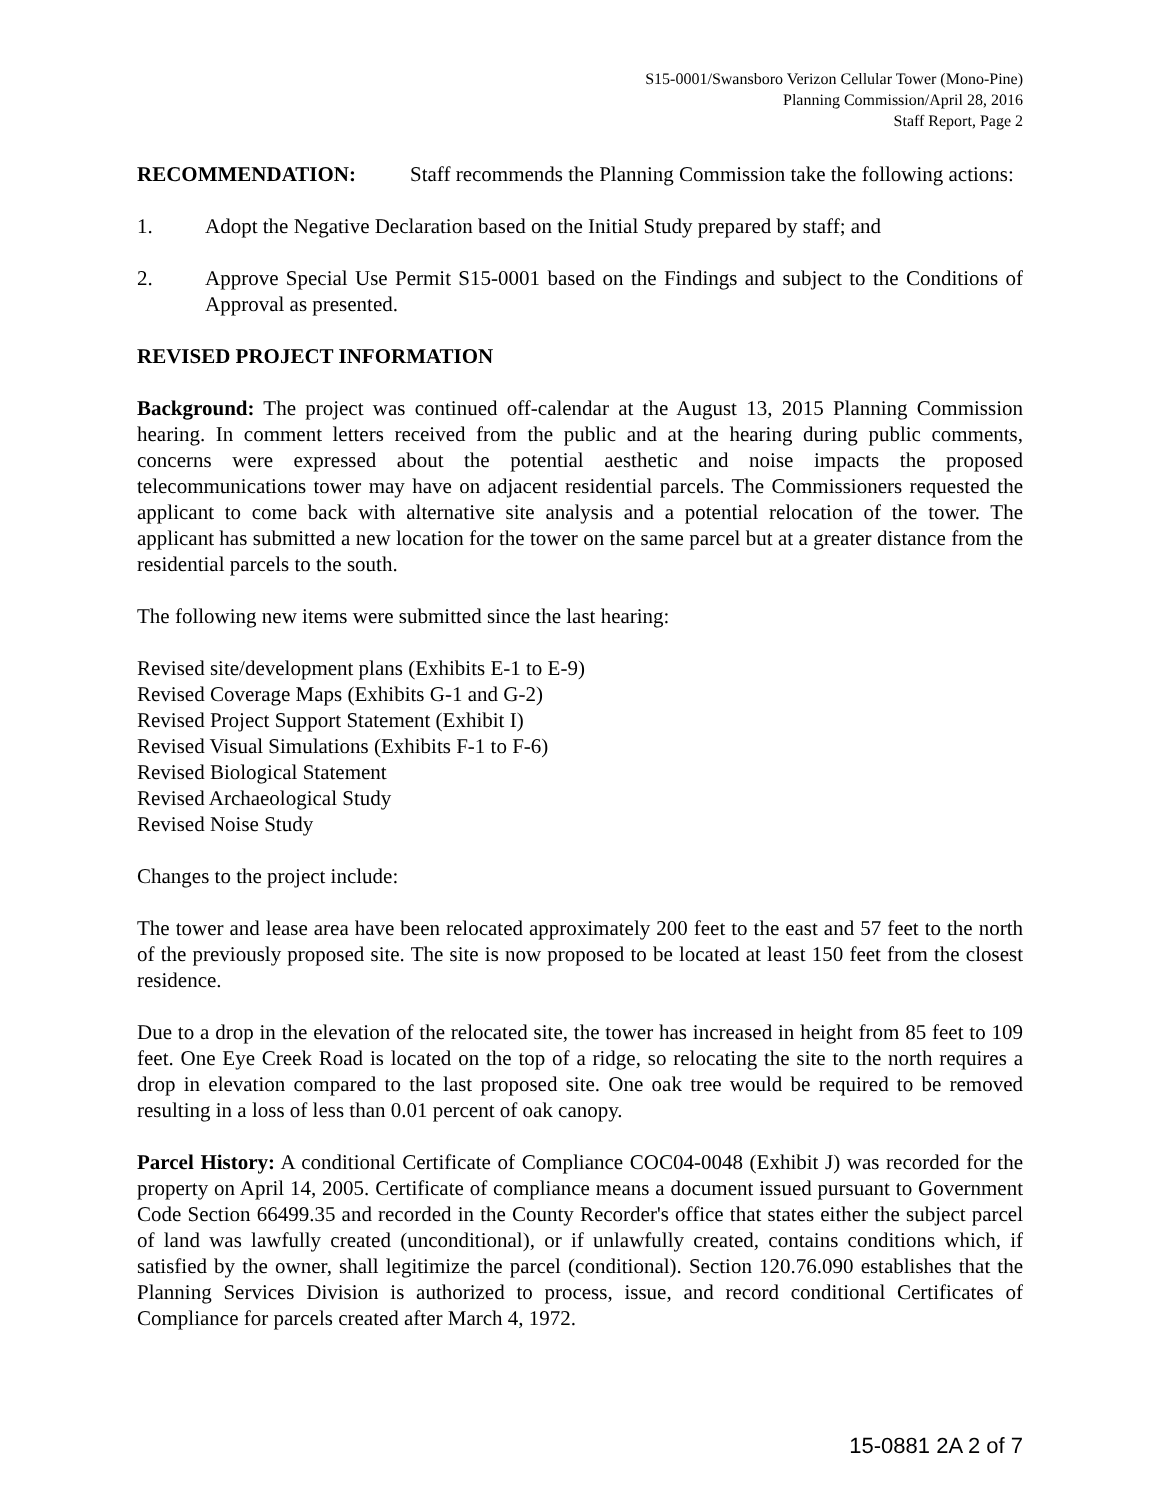S15-0001/Swansboro Verizon Cellular Tower (Mono-Pine)
Planning Commission/April 28, 2016
Staff Report, Page 2
RECOMMENDATION: Staff recommends the Planning Commission take the following actions:
1. Adopt the Negative Declaration based on the Initial Study prepared by staff; and
2. Approve Special Use Permit S15-0001 based on the Findings and subject to the Conditions of Approval as presented.
REVISED PROJECT INFORMATION
Background: The project was continued off-calendar at the August 13, 2015 Planning Commission hearing. In comment letters received from the public and at the hearing during public comments, concerns were expressed about the potential aesthetic and noise impacts the proposed telecommunications tower may have on adjacent residential parcels. The Commissioners requested the applicant to come back with alternative site analysis and a potential relocation of the tower. The applicant has submitted a new location for the tower on the same parcel but at a greater distance from the residential parcels to the south.
The following new items were submitted since the last hearing:
Revised site/development plans (Exhibits E-1 to E-9)
Revised Coverage Maps (Exhibits G-1 and G-2)
Revised Project Support Statement (Exhibit I)
Revised Visual Simulations (Exhibits F-1 to F-6)
Revised Biological Statement
Revised Archaeological Study
Revised Noise Study
Changes to the project include:
The tower and lease area have been relocated approximately 200 feet to the east and 57 feet to the north of the previously proposed site. The site is now proposed to be located at least 150 feet from the closest residence.
Due to a drop in the elevation of the relocated site, the tower has increased in height from 85 feet to 109 feet. One Eye Creek Road is located on the top of a ridge, so relocating the site to the north requires a drop in elevation compared to the last proposed site. One oak tree would be required to be removed resulting in a loss of less than 0.01 percent of oak canopy.
Parcel History: A conditional Certificate of Compliance COC04-0048 (Exhibit J) was recorded for the property on April 14, 2005. Certificate of compliance means a document issued pursuant to Government Code Section 66499.35 and recorded in the County Recorder's office that states either the subject parcel of land was lawfully created (unconditional), or if unlawfully created, contains conditions which, if satisfied by the owner, shall legitimize the parcel (conditional). Section 120.76.090 establishes that the Planning Services Division is authorized to process, issue, and record conditional Certificates of Compliance for parcels created after March 4, 1972.
15-0881 2A 2 of 7